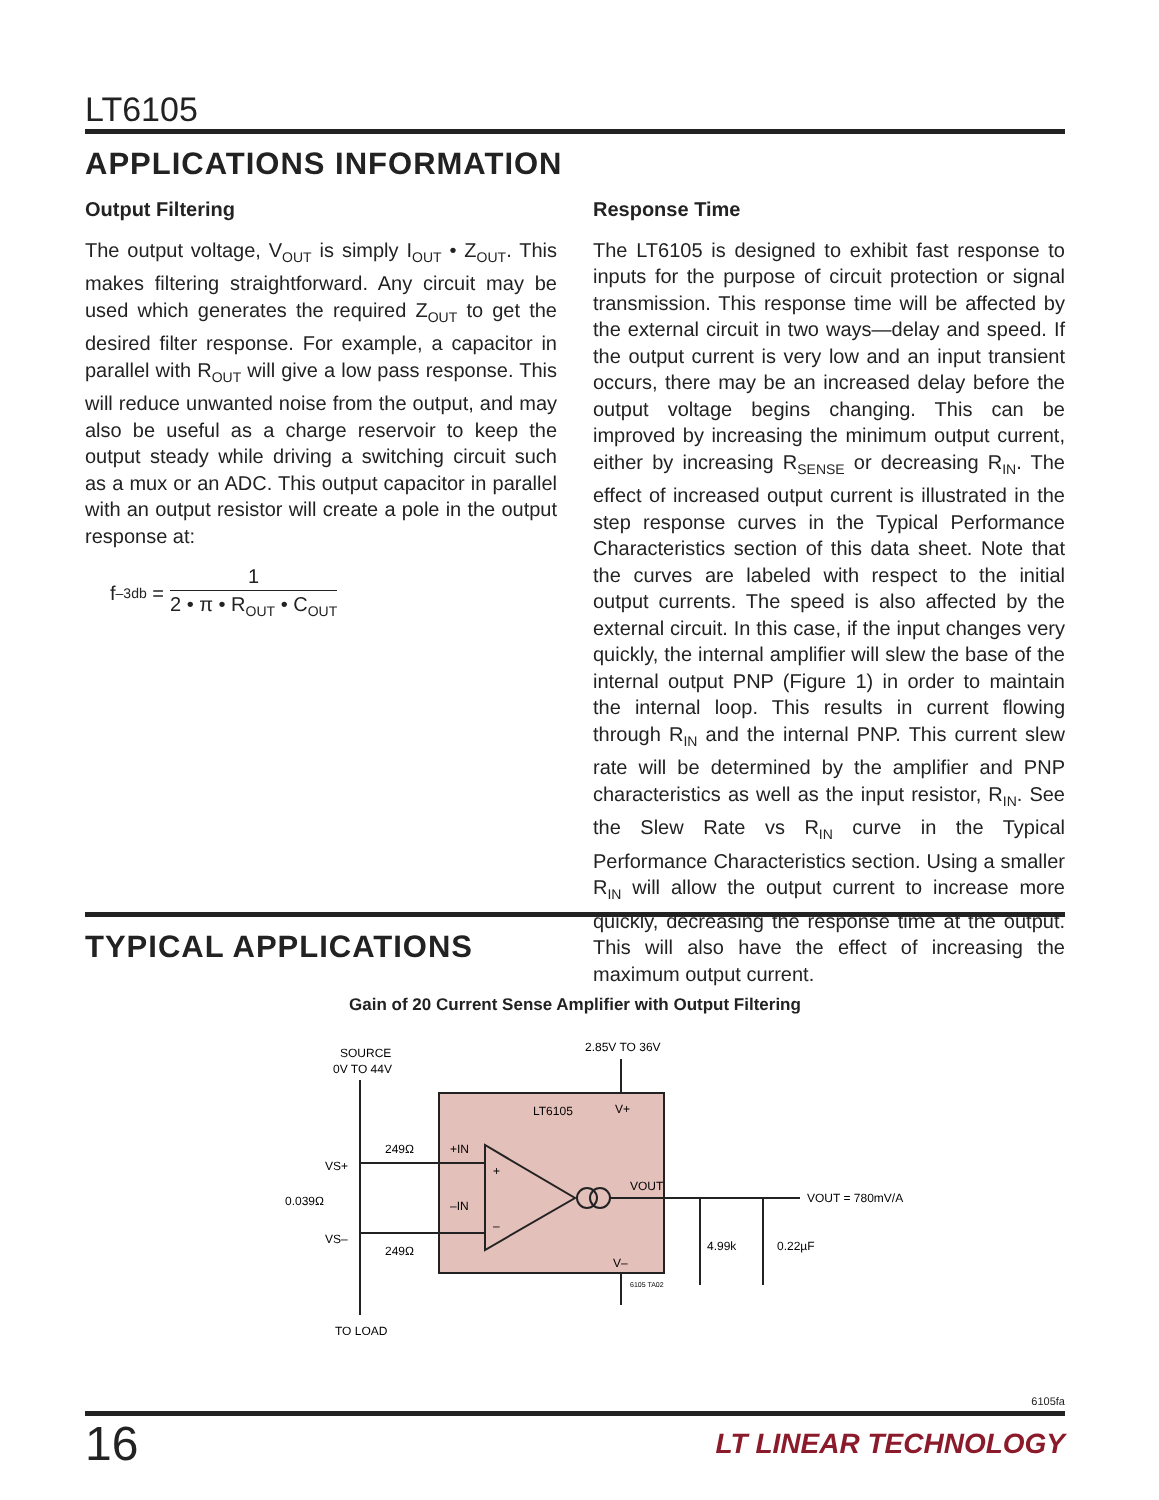LT6105
APPLICATIONS INFORMATION
Output Filtering
The output voltage, V<sub>OUT</sub> is simply I<sub>OUT</sub> • Z<sub>OUT</sub>. This makes filtering straightforward. Any circuit may be used which generates the required Z<sub>OUT</sub> to get the desired filter response. For example, a capacitor in parallel with R<sub>OUT</sub> will give a low pass response. This will reduce unwanted noise from the output, and may also be useful as a charge reservoir to keep the output steady while driving a switching circuit such as a mux or an ADC. This output capacitor in parallel with an output resistor will create a pole in the output response at:
f<sub>–3db</sub> =
1
2 • π • R<sub>OUT</sub> • C<sub>OUT</sub>
Response Time
The LT6105 is designed to exhibit fast response to inputs for the purpose of circuit protection or signal transmission. This response time will be affected by the external circuit in two ways—delay and speed. If the output current is very low and an input transient occurs, there may be an increased delay before the output voltage begins changing. This can be improved by increasing the minimum output current, either by increasing R<sub>SENSE</sub> or decreasing R<sub>IN</sub>. The effect of increased output current is illustrated in the step response curves in the Typical Performance Characteristics section of this data sheet. Note that the curves are labeled with respect to the initial output currents. The speed is also affected by the external circuit. In this case, if the input changes very quickly, the internal amplifier will slew the base of the internal output PNP (Figure 1) in order to maintain the internal loop. This results in current flowing through R<sub>IN</sub> and the internal PNP. This current slew rate will be determined by the amplifier and PNP characteristics as well as the input resistor, R<sub>IN</sub>. See the Slew Rate vs R<sub>IN</sub> curve in the Typical Performance Characteristics section. Using a smaller R<sub>IN</sub> will allow the output current to increase more quickly, decreasing the response time at the output. This will also have the effect of increasing the maximum output current.
TYPICAL APPLICATIONS
Gain of 20 Current Sense Amplifier with Output Filtering
SOURCE
0V TO 44V
2.85V TO 36V
LT6105
V+
+IN
–IN
+
–
VOUT
V–
VOUT = 780mV/A
249Ω
249Ω
VS+
0.039Ω
VS–
TO LOAD
4.99k
0.22µF
6105 TA02
6105fa
16 LT LINEAR TECHNOLOGY